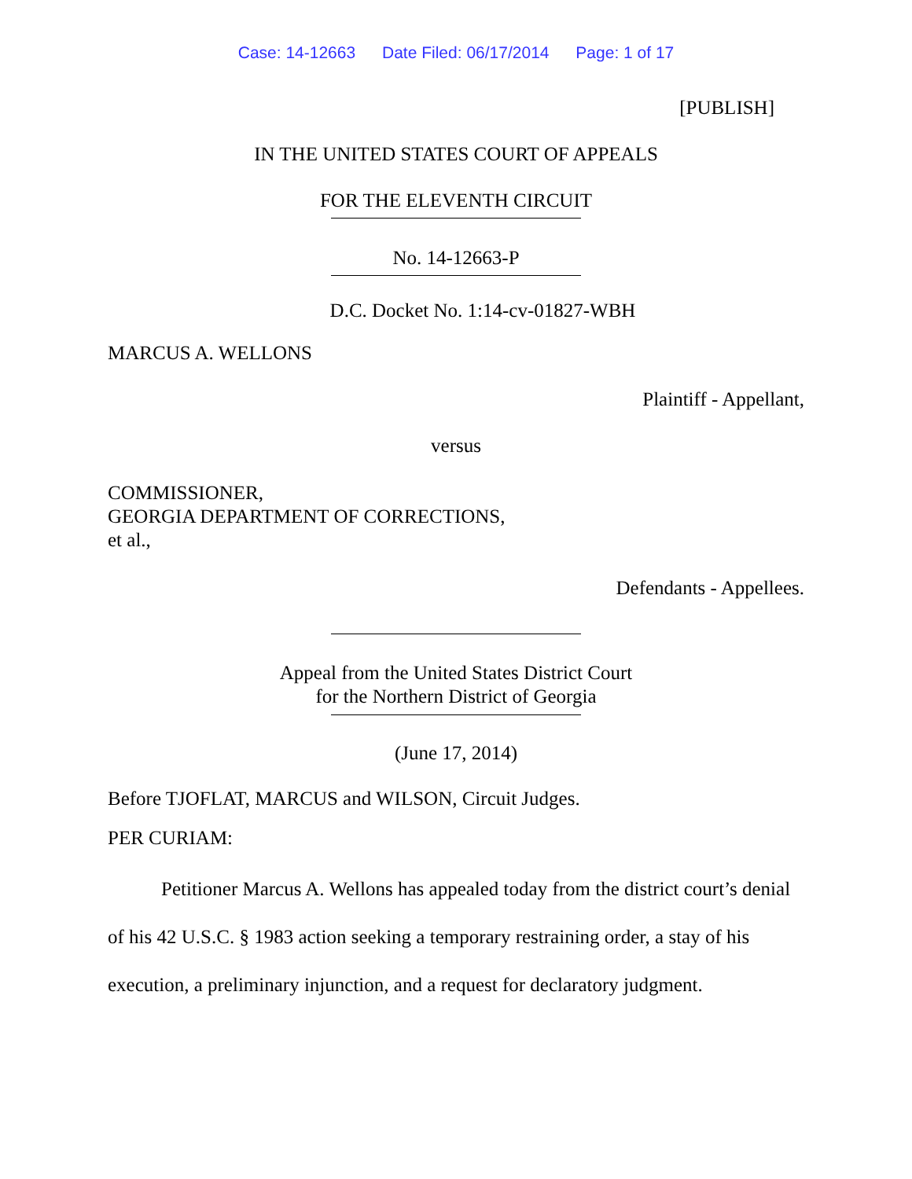Case: 14-12663 Date Filed: 06/17/2014 Page: 1 of 17
[PUBLISH]
IN THE UNITED STATES COURT OF APPEALS
FOR THE ELEVENTH CIRCUIT
No. 14-12663-P
D.C. Docket No. 1:14-cv-01827-WBH
MARCUS A. WELLONS
Plaintiff - Appellant,
versus
COMMISSIONER,
GEORGIA DEPARTMENT OF CORRECTIONS,
et al.,
Defendants - Appellees.
Appeal from the United States District Court
for the Northern District of Georgia
(June 17, 2014)
Before TJOFLAT, MARCUS and WILSON, Circuit Judges.
PER CURIAM:
Petitioner Marcus A. Wellons has appealed today from the district court’s denial of his 42 U.S.C. § 1983 action seeking a temporary restraining order, a stay of his execution, a preliminary injunction, and a request for declaratory judgment.